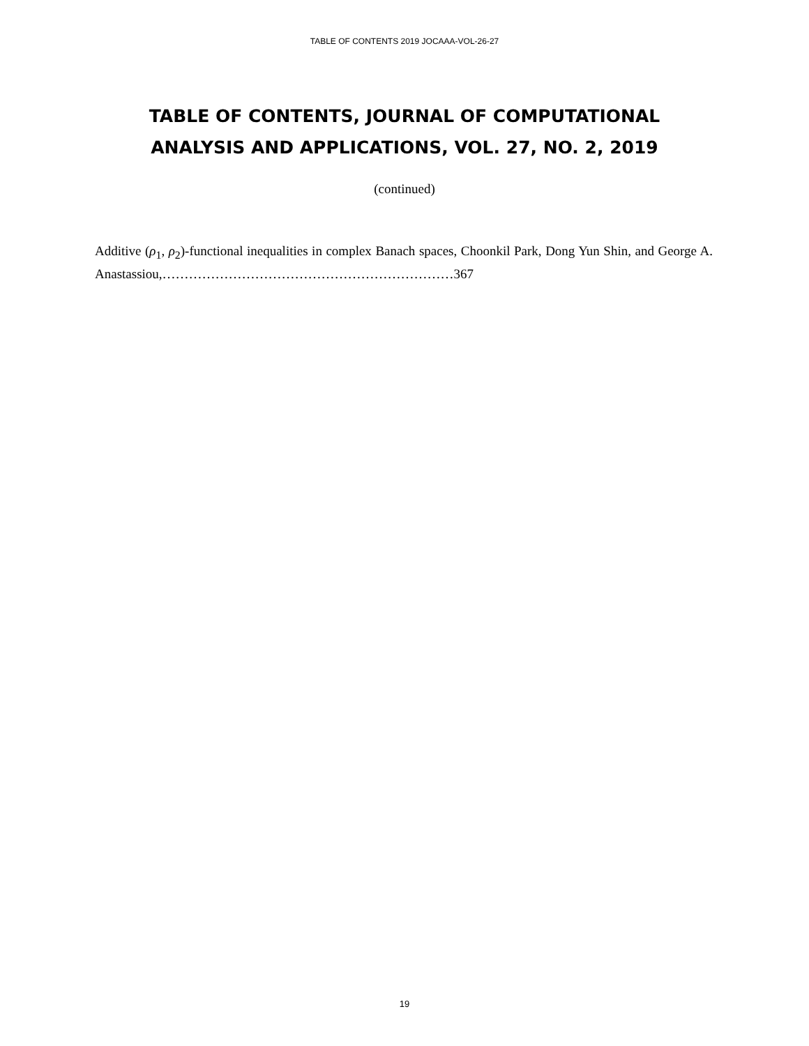TABLE OF CONTENTS 2019 JOCAAA-VOL-26-27
TABLE OF CONTENTS, JOURNAL OF COMPUTATIONAL
ANALYSIS AND APPLICATIONS, VOL. 27, NO. 2, 2019
(continued)
Additive (ρ<sub>1</sub>, ρ<sub>2</sub>)-functional inequalities in complex Banach spaces, Choonkil Park, Dong Yun Shin, and George A. Anastassiou,…………………………………………………………367
19